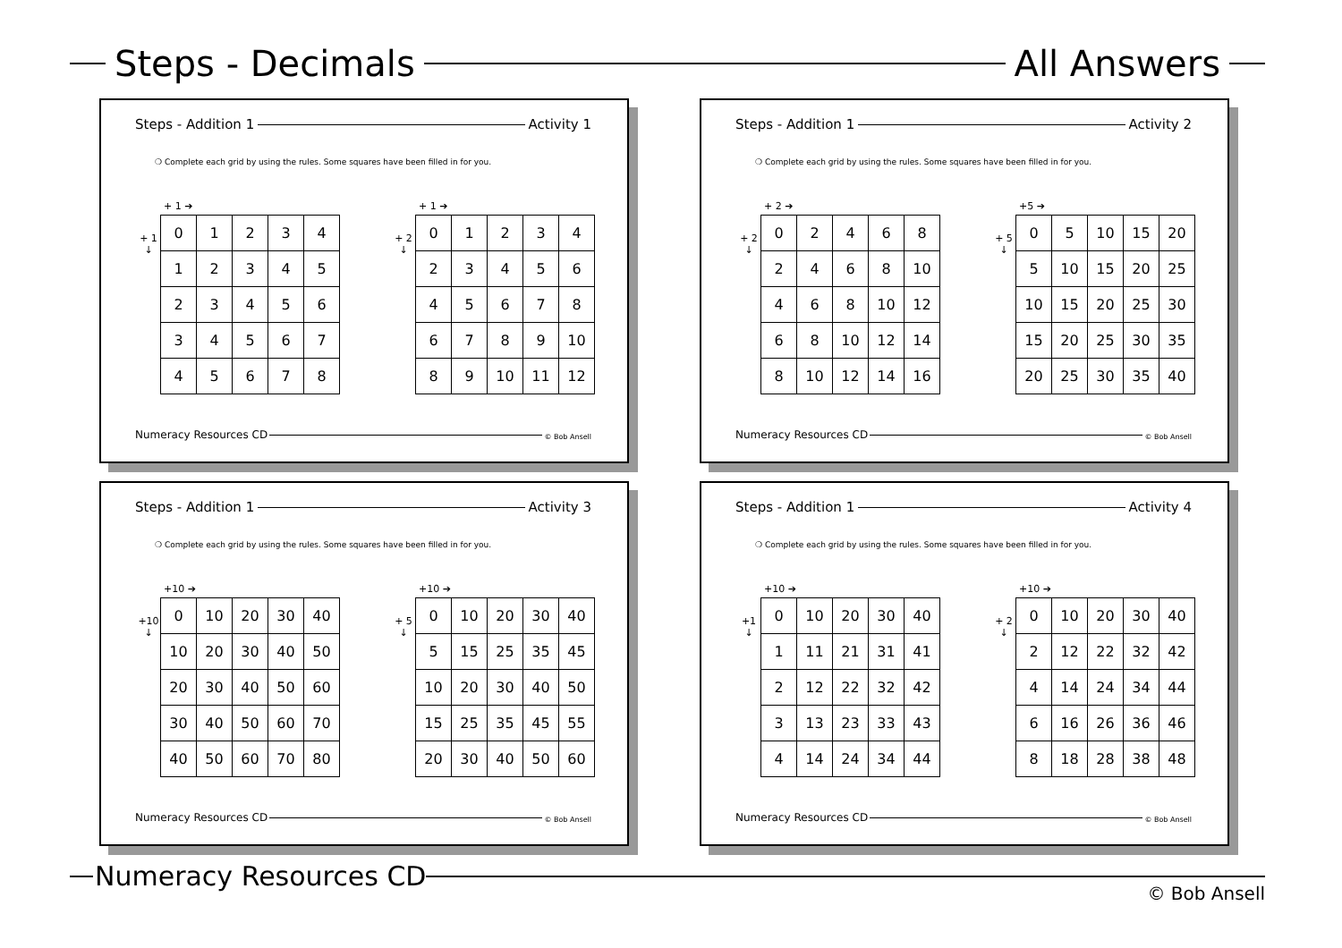Steps - Decimals All Answers
Steps - Addition 1 Activity 1
❍ Complete each grid by using the rules. Some squares have been filled in for you.
+ 1 ➔
+ 1
↓
| 0 | 1 | 2 | 3 | 4 |
| 1 | 2 | 3 | 4 | 5 |
| 2 | 3 | 4 | 5 | 6 |
| 3 | 4 | 5 | 6 | 7 |
| 4 | 5 | 6 | 7 | 8 |
+ 1 ➔
+ 2
↓
| 0 | 1 | 2 | 3 | 4 |
| 2 | 3 | 4 | 5 | 6 |
| 4 | 5 | 6 | 7 | 8 |
| 6 | 7 | 8 | 9 | 10 |
| 8 | 9 | 10 | 11 | 12 |
Numeracy Resources CD © Bob Ansell
Steps - Addition 1 Activity 2
❍ Complete each grid by using the rules. Some squares have been filled in for you.
+ 2 ➔
+ 2
↓
| 0 | 2 | 4 | 6 | 8 |
| 2 | 4 | 6 | 8 | 10 |
| 4 | 6 | 8 | 10 | 12 |
| 6 | 8 | 10 | 12 | 14 |
| 8 | 10 | 12 | 14 | 16 |
+5 ➔
+ 5
↓
| 0 | 5 | 10 | 15 | 20 |
| 5 | 10 | 15 | 20 | 25 |
| 10 | 15 | 20 | 25 | 30 |
| 15 | 20 | 25 | 30 | 35 |
| 20 | 25 | 30 | 35 | 40 |
Numeracy Resources CD © Bob Ansell
Steps - Addition 1 Activity 3
❍ Complete each grid by using the rules. Some squares have been filled in for you.
+10 ➔
+10
↓
| 0 | 10 | 20 | 30 | 40 |
| 10 | 20 | 30 | 40 | 50 |
| 20 | 30 | 40 | 50 | 60 |
| 30 | 40 | 50 | 60 | 70 |
| 40 | 50 | 60 | 70 | 80 |
+10 ➔
+ 5
↓
| 0 | 10 | 20 | 30 | 40 |
| 5 | 15 | 25 | 35 | 45 |
| 10 | 20 | 30 | 40 | 50 |
| 15 | 25 | 35 | 45 | 55 |
| 20 | 30 | 40 | 50 | 60 |
Numeracy Resources CD © Bob Ansell
Steps - Addition 1 Activity 4
❍ Complete each grid by using the rules. Some squares have been filled in for you.
+10 ➔
+1
↓
| 0 | 10 | 20 | 30 | 40 |
| 1 | 11 | 21 | 31 | 41 |
| 2 | 12 | 22 | 32 | 42 |
| 3 | 13 | 23 | 33 | 43 |
| 4 | 14 | 24 | 34 | 44 |
+10 ➔
+ 2
↓
| 0 | 10 | 20 | 30 | 40 |
| 2 | 12 | 22 | 32 | 42 |
| 4 | 14 | 24 | 34 | 44 |
| 6 | 16 | 26 | 36 | 46 |
| 8 | 18 | 28 | 38 | 48 |
Numeracy Resources CD © Bob Ansell
Numeracy Resources CD
© Bob Ansell